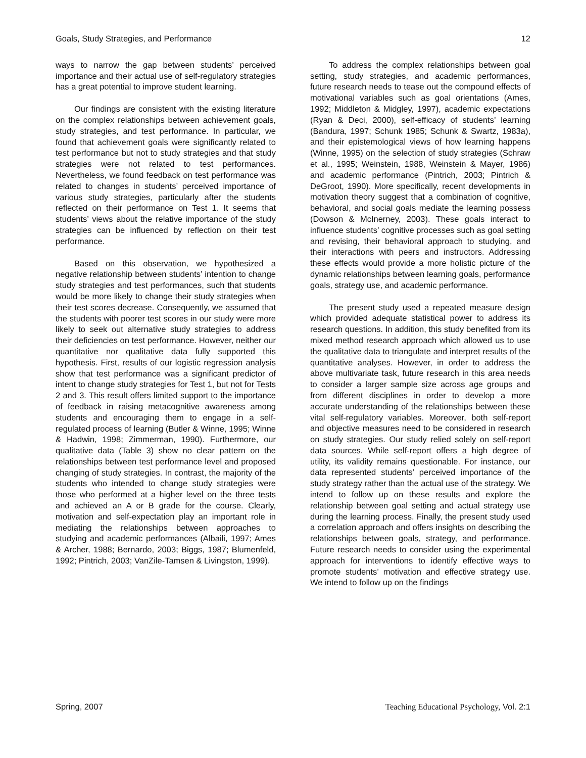Goals, Study Strategies, and Performance 12
ways to narrow the gap between students’ perceived importance and their actual use of self-regulatory strategies has a great potential to improve student learning.
Our findings are consistent with the existing literature on the complex relationships between achievement goals, study strategies, and test performance. In particular, we found that achievement goals were significantly related to test performance but not to study strategies and that study strategies were not related to test performances. Nevertheless, we found feedback on test performance was related to changes in students’ perceived importance of various study strategies, particularly after the students reflected on their performance on Test 1. It seems that students’ views about the relative importance of the study strategies can be influenced by reflection on their test performance.
Based on this observation, we hypothesized a negative relationship between students’ intention to change study strategies and test performances, such that students would be more likely to change their study strategies when their test scores decrease. Consequently, we assumed that the students with poorer test scores in our study were more likely to seek out alternative study strategies to address their deficiencies on test performance. However, neither our quantitative nor qualitative data fully supported this hypothesis. First, results of our logistic regression analysis show that test performance was a significant predictor of intent to change study strategies for Test 1, but not for Tests 2 and 3. This result offers limited support to the importance of feedback in raising metacognitive awareness among students and encouraging them to engage in a self-regulated process of learning (Butler & Winne, 1995; Winne & Hadwin, 1998; Zimmerman, 1990). Furthermore, our qualitative data (Table 3) show no clear pattern on the relationships between test performance level and proposed changing of study strategies. In contrast, the majority of the students who intended to change study strategies were those who performed at a higher level on the three tests and achieved an A or B grade for the course. Clearly, motivation and self-expectation play an important role in mediating the relationships between approaches to studying and academic performances (Albaili, 1997; Ames & Archer, 1988; Bernardo, 2003; Biggs, 1987; Blumenfeld, 1992; Pintrich, 2003; VanZile-Tamsen & Livingston, 1999).
To address the complex relationships between goal setting, study strategies, and academic performances, future research needs to tease out the compound effects of motivational variables such as goal orientations (Ames, 1992; Middleton & Midgley, 1997), academic expectations (Ryan & Deci, 2000), self-efficacy of students’ learning (Bandura, 1997; Schunk 1985; Schunk & Swartz, 1983a), and their epistemological views of how learning happens (Winne, 1995) on the selection of study strategies (Schraw et al., 1995; Weinstein, 1988, Weinstein & Mayer, 1986) and academic performance (Pintrich, 2003; Pintrich & DeGroot, 1990). More specifically, recent developments in motivation theory suggest that a combination of cognitive, behavioral, and social goals mediate the learning possess (Dowson & McInerney, 2003). These goals interact to influence students’ cognitive processes such as goal setting and revising, their behavioral approach to studying, and their interactions with peers and instructors. Addressing these effects would provide a more holistic picture of the dynamic relationships between learning goals, performance goals, strategy use, and academic performance.
The present study used a repeated measure design which provided adequate statistical power to address its research questions. In addition, this study benefited from its mixed method research approach which allowed us to use the qualitative data to triangulate and interpret results of the quantitative analyses. However, in order to address the above multivariate task, future research in this area needs to consider a larger sample size across age groups and from different disciplines in order to develop a more accurate understanding of the relationships between these vital self-regulatory variables. Moreover, both self-report and objective measures need to be considered in research on study strategies. Our study relied solely on self-report data sources. While self-report offers a high degree of utility, its validity remains questionable. For instance, our data represented students’ perceived importance of the study strategy rather than the actual use of the strategy. We intend to follow up on these results and explore the relationship between goal setting and actual strategy use during the learning process. Finally, the present study used a correlation approach and offers insights on describing the relationships between goals, strategy, and performance. Future research needs to consider using the experimental approach for interventions to identify effective ways to promote students’ motivation and effective strategy use. We intend to follow up on the findings
Spring, 2007 Teaching Educational Psychology, Vol. 2:1